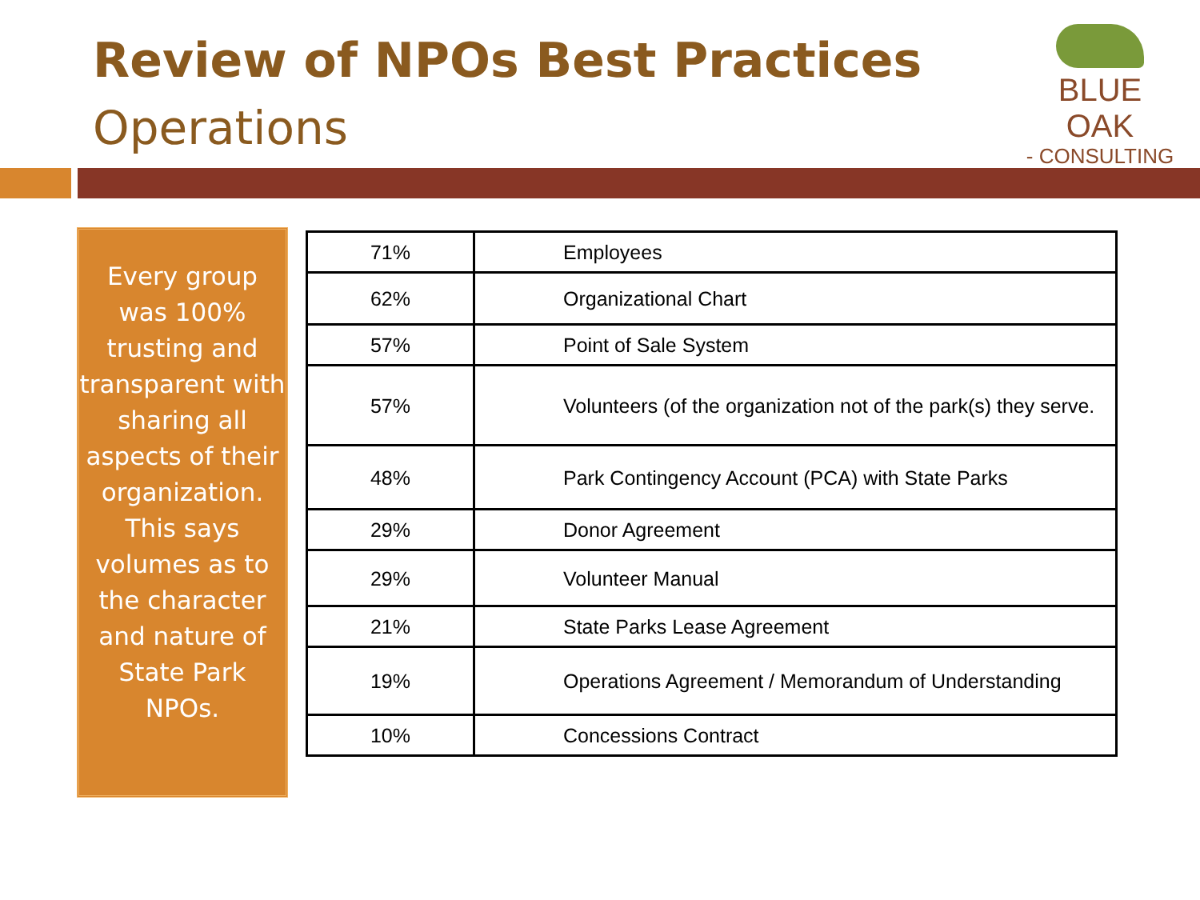Review of NPOs Best Practices
Operations
BLUE OAK
- CONSULTING -
Every group was 100% trusting and transparent with sharing all aspects of their organization. This says volumes as to the character and nature of State Park NPOs.
| 71% | Employees |
| 62% | Organizational Chart |
| 57% | Point of Sale System |
| 57% | Volunteers (of the organization not of the park(s) they serve. |
| 48% | Park Contingency Account (PCA) with State Parks |
| 29% | Donor Agreement |
| 29% | Volunteer Manual |
| 21% | State Parks Lease Agreement |
| 19% | Operations Agreement / Memorandum of Understanding |
| 10% | Concessions Contract |